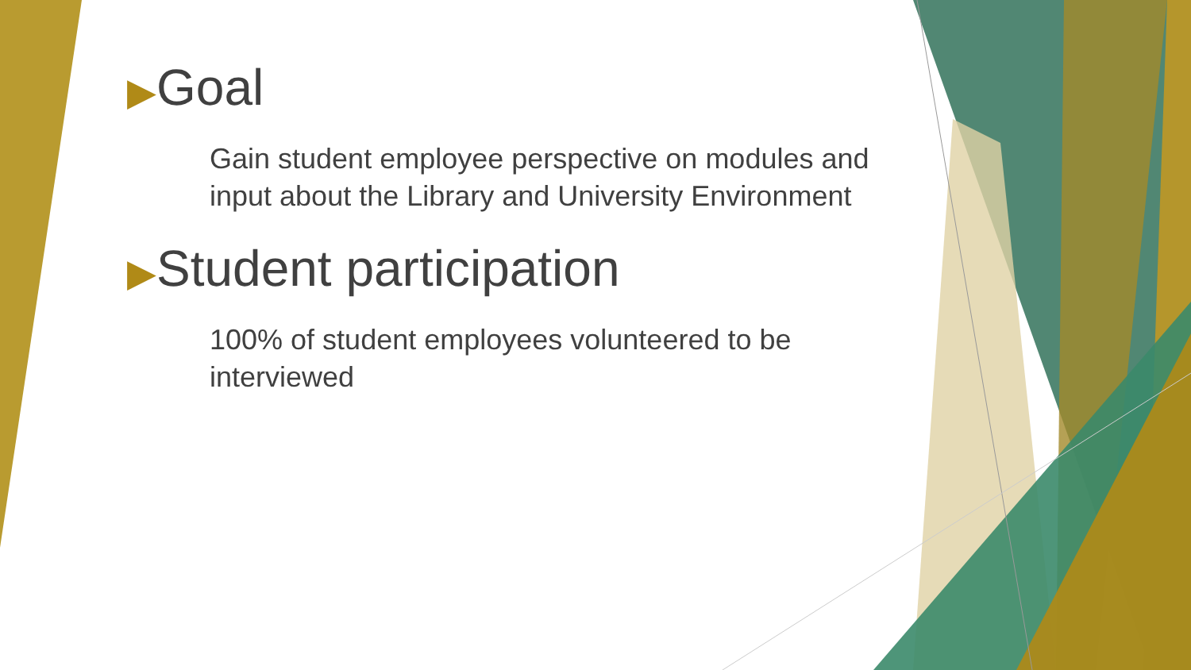▶Goal
Gain student employee perspective on modules and input about the Library and University Environment
▶Student participation
100% of student employees volunteered to be interviewed